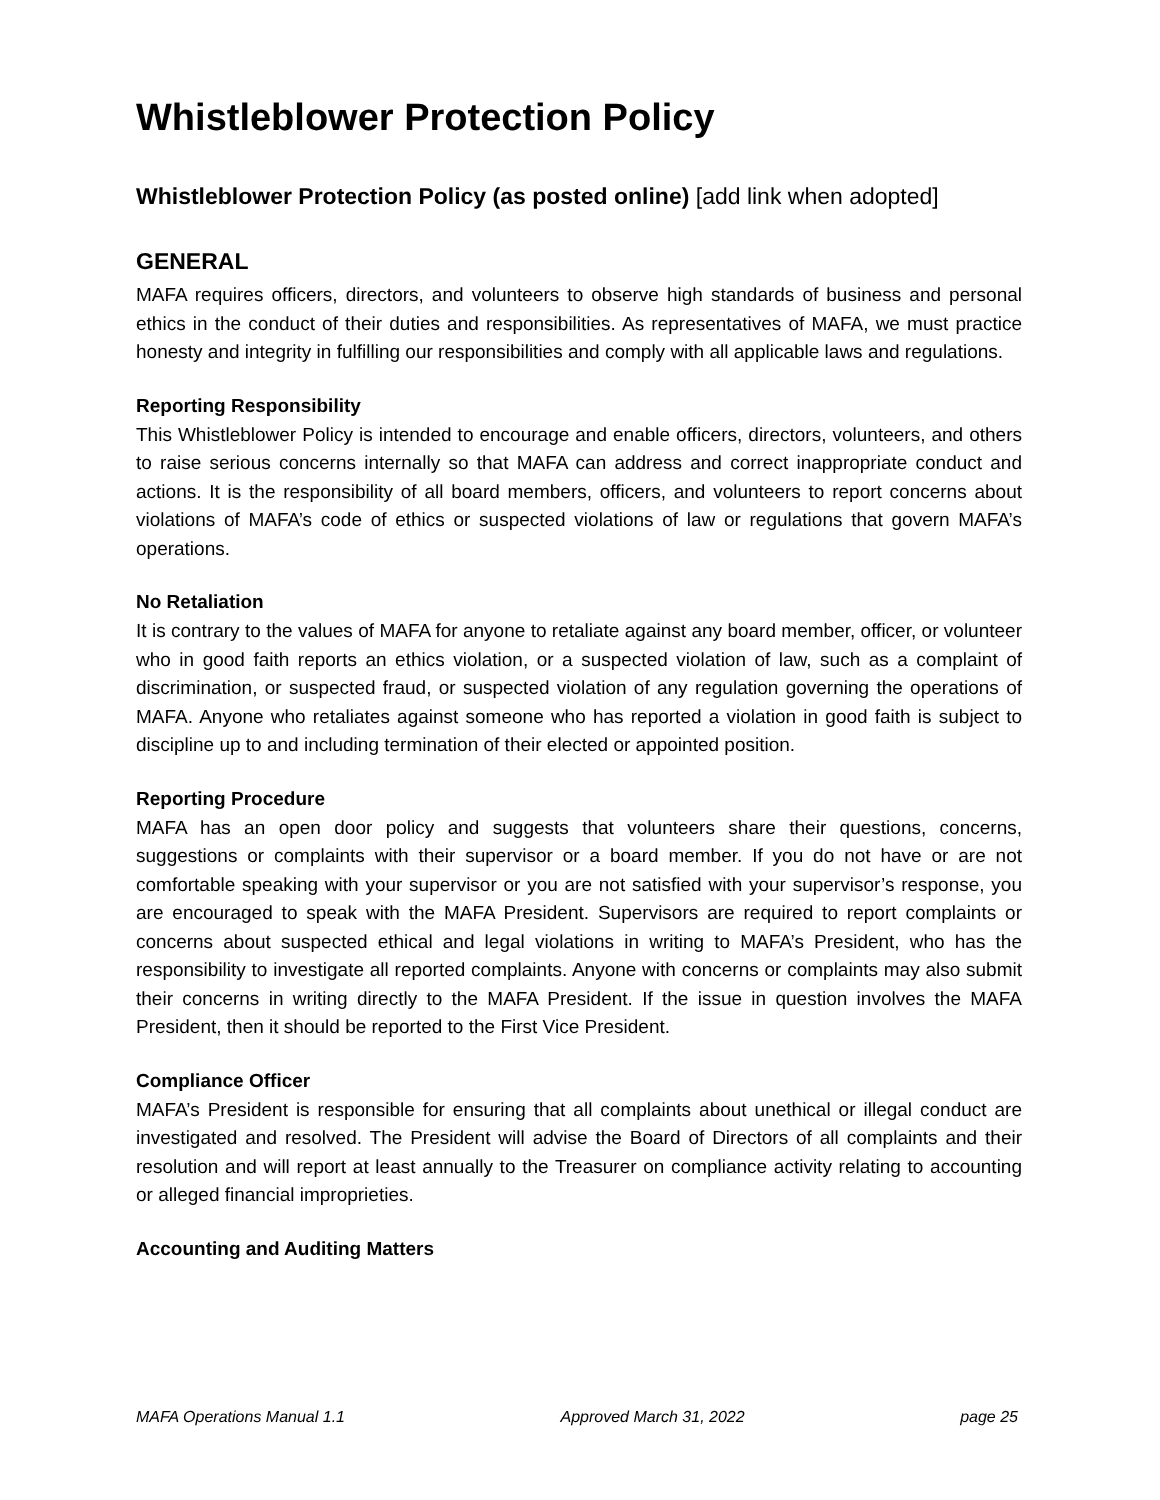Whistleblower Protection Policy
Whistleblower Protection Policy (as posted online) [add link when adopted]
GENERAL
MAFA requires officers, directors, and volunteers to observe high standards of business and personal ethics in the conduct of their duties and responsibilities. As representatives of MAFA, we must practice honesty and integrity in fulfilling our responsibilities and comply with all applicable laws and regulations.
Reporting Responsibility
This Whistleblower Policy is intended to encourage and enable officers, directors, volunteers, and others to raise serious concerns internally so that MAFA can address and correct inappropriate conduct and actions. It is the responsibility of all board members, officers, and volunteers to report concerns about violations of MAFA’s code of ethics or suspected violations of law or regulations that govern MAFA’s operations.
No Retaliation
It is contrary to the values of MAFA for anyone to retaliate against any board member, officer, or volunteer who in good faith reports an ethics violation, or a suspected violation of law, such as a complaint of discrimination, or suspected fraud, or suspected violation of any regulation governing the operations of MAFA. Anyone who retaliates against someone who has reported a violation in good faith is subject to discipline up to and including termination of their elected or appointed position.
Reporting Procedure
MAFA has an open door policy and suggests that volunteers share their questions, concerns, suggestions or complaints with their supervisor or a board member. If you do not have or are not comfortable speaking with your supervisor or you are not satisfied with your supervisor’s response, you are encouraged to speak with the MAFA President. Supervisors are required to report complaints or concerns about suspected ethical and legal violations in writing to MAFA’s President, who has the responsibility to investigate all reported complaints. Anyone with concerns or complaints may also submit their concerns in writing directly to the MAFA President. If the issue in question involves the MAFA President, then it should be reported to the First Vice President.
Compliance Officer
MAFA’s President is responsible for ensuring that all complaints about unethical or illegal conduct are investigated and resolved. The President will advise the Board of Directors of all complaints and their resolution and will report at least annually to the Treasurer on compliance activity relating to accounting or alleged financial improprieties.
Accounting and Auditing Matters
MAFA Operations Manual 1.1 Approved March 31, 2022 page 25